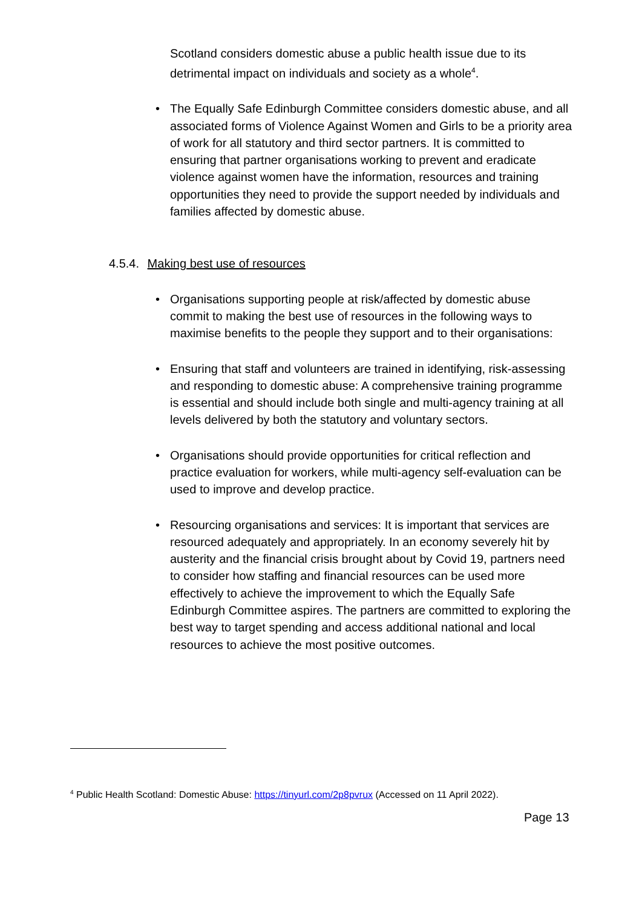Scotland considers domestic abuse a public health issue due to its detrimental impact on individuals and society as a whole<sup>4</sup>.
• The Equally Safe Edinburgh Committee considers domestic abuse, and all associated forms of Violence Against Women and Girls to be a priority area of work for all statutory and third sector partners. It is committed to ensuring that partner organisations working to prevent and eradicate violence against women have the information, resources and training opportunities they need to provide the support needed by individuals and families affected by domestic abuse.
4.5.4. Making best use of resources
• Organisations supporting people at risk/affected by domestic abuse commit to making the best use of resources in the following ways to maximise benefits to the people they support and to their organisations:
• Ensuring that staff and volunteers are trained in identifying, risk-assessing and responding to domestic abuse: A comprehensive training programme is essential and should include both single and multi-agency training at all levels delivered by both the statutory and voluntary sectors.
• Organisations should provide opportunities for critical reflection and practice evaluation for workers, while multi-agency self-evaluation can be used to improve and develop practice.
• Resourcing organisations and services: It is important that services are resourced adequately and appropriately. In an economy severely hit by austerity and the financial crisis brought about by Covid 19, partners need to consider how staffing and financial resources can be used more effectively to achieve the improvement to which the Equally Safe Edinburgh Committee aspires. The partners are committed to exploring the best way to target spending and access additional national and local resources to achieve the most positive outcomes.
<sup>4</sup> Public Health Scotland: Domestic Abuse: https://tinyurl.com/2p8pvrux (Accessed on 11 April 2022).
Page 13